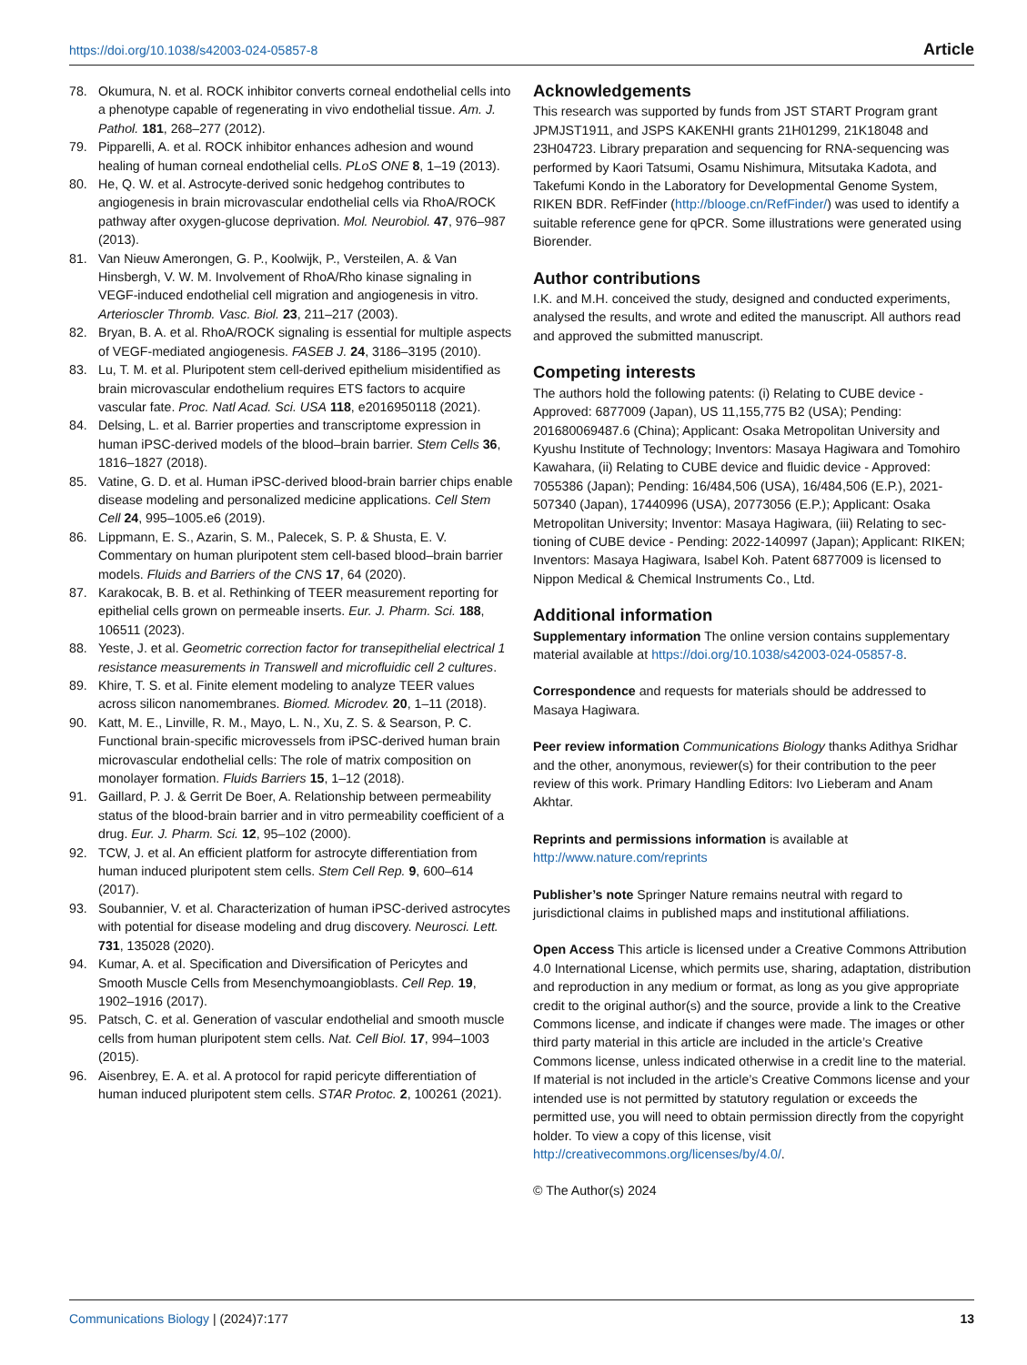https://doi.org/10.1038/s42003-024-05857-8 Article
78. Okumura, N. et al. ROCK inhibitor converts corneal endothelial cells into a phenotype capable of regenerating in vivo endothelial tissue. Am. J. Pathol. 181, 268–277 (2012).
79. Pipparelli, A. et al. ROCK inhibitor enhances adhesion and wound healing of human corneal endothelial cells. PLoS ONE 8, 1–19 (2013).
80. He, Q. W. et al. Astrocyte-derived sonic hedgehog contributes to angiogenesis in brain microvascular endothelial cells via RhoA/ROCK pathway after oxygen-glucose deprivation. Mol. Neurobiol. 47, 976–987 (2013).
81. Van Nieuw Amerongen, G. P., Koolwijk, P., Versteilen, A. & Van Hinsbergh, V. W. M. Involvement of RhoA/Rho kinase signaling in VEGF-induced endothelial cell migration and angiogenesis in vitro. Arterioscler Thromb. Vasc. Biol. 23, 211–217 (2003).
82. Bryan, B. A. et al. RhoA/ROCK signaling is essential for multiple aspects of VEGF-mediated angiogenesis. FASEB J. 24, 3186–3195 (2010).
83. Lu, T. M. et al. Pluripotent stem cell-derived epithelium misidentified as brain microvascular endothelium requires ETS factors to acquire vascular fate. Proc. Natl Acad. Sci. USA 118, e2016950118 (2021).
84. Delsing, L. et al. Barrier properties and transcriptome expression in human iPSC-derived models of the blood–brain barrier. Stem Cells 36, 1816–1827 (2018).
85. Vatine, G. D. et al. Human iPSC-derived blood-brain barrier chips enable disease modeling and personalized medicine applications. Cell Stem Cell 24, 995–1005.e6 (2019).
86. Lippmann, E. S., Azarin, S. M., Palecek, S. P. & Shusta, E. V. Commentary on human pluripotent stem cell-based blood–brain barrier models. Fluids and Barriers of the CNS 17, 64 (2020).
87. Karakocak, B. B. et al. Rethinking of TEER measurement reporting for epithelial cells grown on permeable inserts. Eur. J. Pharm. Sci. 188, 106511 (2023).
88. Yeste, J. et al. Geometric correction factor for transepithelial electrical 1 resistance measurements in Transwell and microfluidic cell 2 cultures.
89. Khire, T. S. et al. Finite element modeling to analyze TEER values across silicon nanomembranes. Biomed. Microdev. 20, 1–11 (2018).
90. Katt, M. E., Linville, R. M., Mayo, L. N., Xu, Z. S. & Searson, P. C. Functional brain-specific microvessels from iPSC-derived human brain microvascular endothelial cells: The role of matrix composition on monolayer formation. Fluids Barriers 15, 1–12 (2018).
91. Gaillard, P. J. & Gerrit De Boer, A. Relationship between permeability status of the blood-brain barrier and in vitro permeability coefficient of a drug. Eur. J. Pharm. Sci. 12, 95–102 (2000).
92. TCW, J. et al. An efficient platform for astrocyte differentiation from human induced pluripotent stem cells. Stem Cell Rep. 9, 600–614 (2017).
93. Soubannier, V. et al. Characterization of human iPSC-derived astrocytes with potential for disease modeling and drug discovery. Neurosci. Lett. 731, 135028 (2020).
94. Kumar, A. et al. Specification and Diversification of Pericytes and Smooth Muscle Cells from Mesenchymoangioblasts. Cell Rep. 19, 1902–1916 (2017).
95. Patsch, C. et al. Generation of vascular endothelial and smooth muscle cells from human pluripotent stem cells. Nat. Cell Biol. 17, 994–1003 (2015).
96. Aisenbrey, E. A. et al. A protocol for rapid pericyte differentiation of human induced pluripotent stem cells. STAR Protoc. 2, 100261 (2021).
Acknowledgements
This research was supported by funds from JST START Program grant JPMJST1911, and JSPS KAKENHI grants 21H01299, 21K18048 and 23H04723. Library preparation and sequencing for RNA-sequencing was performed by Kaori Tatsumi, Osamu Nishimura, Mitsutaka Kadota, and Takefumi Kondo in the Laboratory for Developmental Genome System, RIKEN BDR. RefFinder (http://blooge.cn/RefFinder/) was used to identify a suitable reference gene for qPCR. Some illustrations were generated using Biorender.
Author contributions
I.K. and M.H. conceived the study, designed and conducted experiments, analysed the results, and wrote and edited the manuscript. All authors read and approved the submitted manuscript.
Competing interests
The authors hold the following patents: (i) Relating to CUBE device - Approved: 6877009 (Japan), US 11,155,775 B2 (USA); Pending: 201680069487.6 (China); Applicant: Osaka Metropolitan University and Kyushu Institute of Technology; Inventors: Masaya Hagiwara and Tomohiro Kawahara, (ii) Relating to CUBE device and fluidic device - Approved: 7055386 (Japan); Pending: 16/484,506 (USA), 16/484,506 (E.P.), 2021-507340 (Japan), 17440996 (USA), 20773056 (E.P.); Applicant: Osaka Metropolitan University; Inventor: Masaya Hagiwara, (iii) Relating to sec-tioning of CUBE device - Pending: 2022-140997 (Japan); Applicant: RIKEN; Inventors: Masaya Hagiwara, Isabel Koh. Patent 6877009 is licensed to Nippon Medical & Chemical Instruments Co., Ltd.
Additional information
Supplementary information The online version contains supplementary material available at https://doi.org/10.1038/s42003-024-05857-8.
Correspondence and requests for materials should be addressed to Masaya Hagiwara.
Peer review information Communications Biology thanks Adithya Sridhar and the other, anonymous, reviewer(s) for their contribution to the peer review of this work. Primary Handling Editors: Ivo Lieberam and Anam Akhtar.
Reprints and permissions information is available at http://www.nature.com/reprints
Publisher’s note Springer Nature remains neutral with regard to jurisdictional claims in published maps and institutional affiliations.
Open Access This article is licensed under a Creative Commons Attribution 4.0 International License, which permits use, sharing, adaptation, distribution and reproduction in any medium or format, as long as you give appropriate credit to the original author(s) and the source, provide a link to the Creative Commons license, and indicate if changes were made. The images or other third party material in this article are included in the article’s Creative Commons license, unless indicated otherwise in a credit line to the material. If material is not included in the article’s Creative Commons license and your intended use is not permitted by statutory regulation or exceeds the permitted use, you will need to obtain permission directly from the copyright holder. To view a copy of this license, visit http://creativecommons.org/licenses/by/4.0/.
© The Author(s) 2024
Communications Biology | (2024)7:177 13